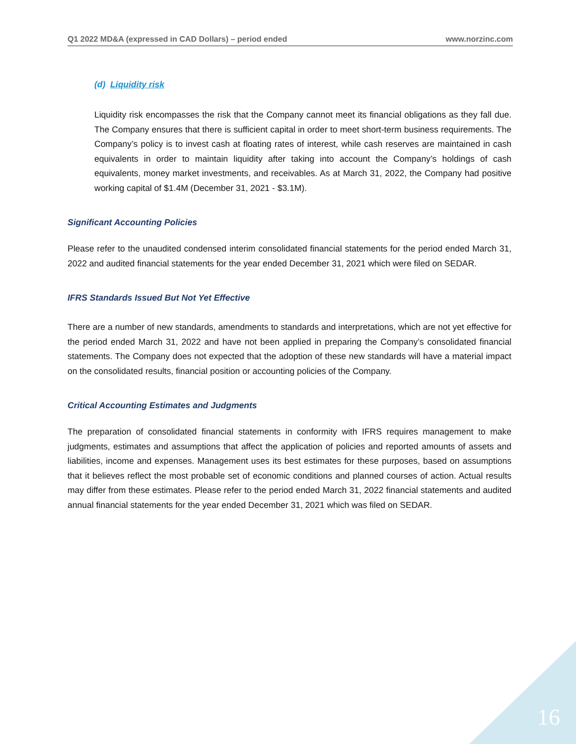Q1 2022 MD&A (expressed in CAD Dollars) – period ended www.norzinc.com
(d) Liquidity risk
Liquidity risk encompasses the risk that the Company cannot meet its financial obligations as they fall due. The Company ensures that there is sufficient capital in order to meet short-term business requirements. The Company’s policy is to invest cash at floating rates of interest, while cash reserves are maintained in cash equivalents in order to maintain liquidity after taking into account the Company’s holdings of cash equivalents, money market investments, and receivables. As at March 31, 2022, the Company had positive working capital of $1.4M (December 31, 2021 - $3.1M).
Significant Accounting Policies
Please refer to the unaudited condensed interim consolidated financial statements for the period ended March 31, 2022 and audited financial statements for the year ended December 31, 2021 which were filed on SEDAR.
IFRS Standards Issued But Not Yet Effective
There are a number of new standards, amendments to standards and interpretations, which are not yet effective for the period ended March 31, 2022 and have not been applied in preparing the Company’s consolidated financial statements. The Company does not expected that the adoption of these new standards will have a material impact on the consolidated results, financial position or accounting policies of the Company.
Critical Accounting Estimates and Judgments
The preparation of consolidated financial statements in conformity with IFRS requires management to make judgments, estimates and assumptions that affect the application of policies and reported amounts of assets and liabilities, income and expenses. Management uses its best estimates for these purposes, based on assumptions that it believes reflect the most probable set of economic conditions and planned courses of action. Actual results may differ from these estimates. Please refer to the period ended March 31, 2022 financial statements and audited annual financial statements for the year ended December 31, 2021 which was filed on SEDAR.
16